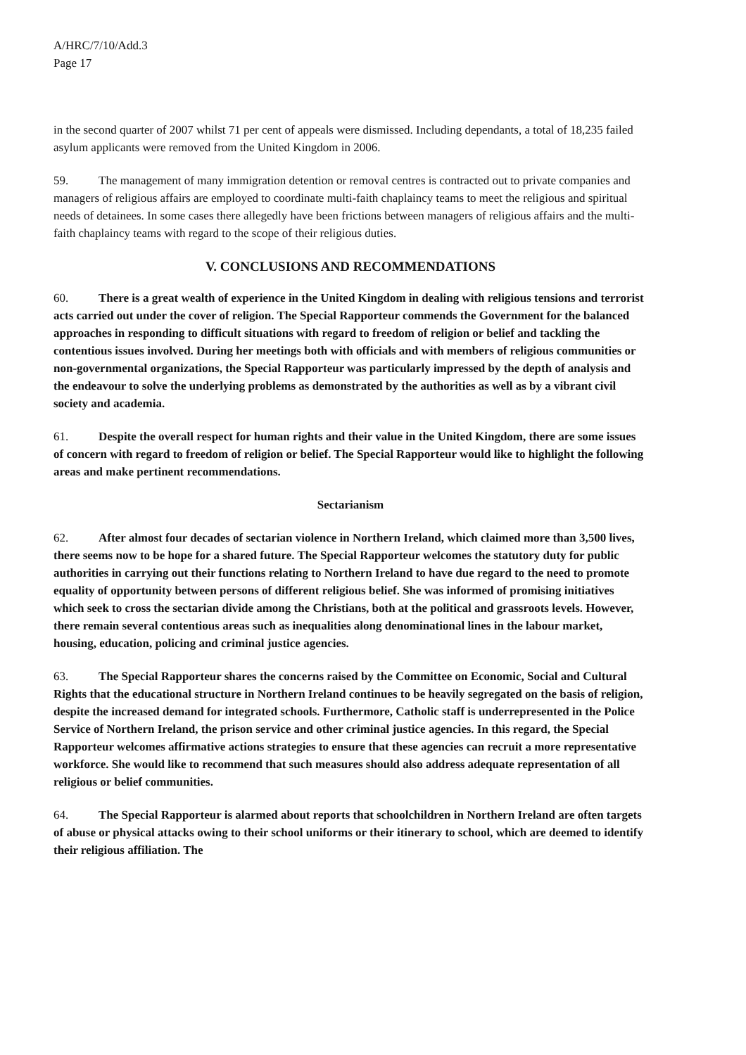A/HRC/7/10/Add.3
Page 17
in the second quarter of 2007 whilst 71 per cent of appeals were dismissed. Including dependants, a total of 18,235 failed asylum applicants were removed from the United Kingdom in 2006.
59. The management of many immigration detention or removal centres is contracted out to private companies and managers of religious affairs are employed to coordinate multi-faith chaplaincy teams to meet the religious and spiritual needs of detainees. In some cases there allegedly have been frictions between managers of religious affairs and the multi-faith chaplaincy teams with regard to the scope of their religious duties.
V. CONCLUSIONS AND RECOMMENDATIONS
60. There is a great wealth of experience in the United Kingdom in dealing with religious tensions and terrorist acts carried out under the cover of religion. The Special Rapporteur commends the Government for the balanced approaches in responding to difficult situations with regard to freedom of religion or belief and tackling the contentious issues involved. During her meetings both with officials and with members of religious communities or non-governmental organizations, the Special Rapporteur was particularly impressed by the depth of analysis and the endeavour to solve the underlying problems as demonstrated by the authorities as well as by a vibrant civil society and academia.
61. Despite the overall respect for human rights and their value in the United Kingdom, there are some issues of concern with regard to freedom of religion or belief. The Special Rapporteur would like to highlight the following areas and make pertinent recommendations.
Sectarianism
62. After almost four decades of sectarian violence in Northern Ireland, which claimed more than 3,500 lives, there seems now to be hope for a shared future. The Special Rapporteur welcomes the statutory duty for public authorities in carrying out their functions relating to Northern Ireland to have due regard to the need to promote equality of opportunity between persons of different religious belief. She was informed of promising initiatives which seek to cross the sectarian divide among the Christians, both at the political and grassroots levels. However, there remain several contentious areas such as inequalities along denominational lines in the labour market, housing, education, policing and criminal justice agencies.
63. The Special Rapporteur shares the concerns raised by the Committee on Economic, Social and Cultural Rights that the educational structure in Northern Ireland continues to be heavily segregated on the basis of religion, despite the increased demand for integrated schools. Furthermore, Catholic staff is underrepresented in the Police Service of Northern Ireland, the prison service and other criminal justice agencies. In this regard, the Special Rapporteur welcomes affirmative actions strategies to ensure that these agencies can recruit a more representative workforce. She would like to recommend that such measures should also address adequate representation of all religious or belief communities.
64. The Special Rapporteur is alarmed about reports that schoolchildren in Northern Ireland are often targets of abuse or physical attacks owing to their school uniforms or their itinerary to school, which are deemed to identify their religious affiliation. The